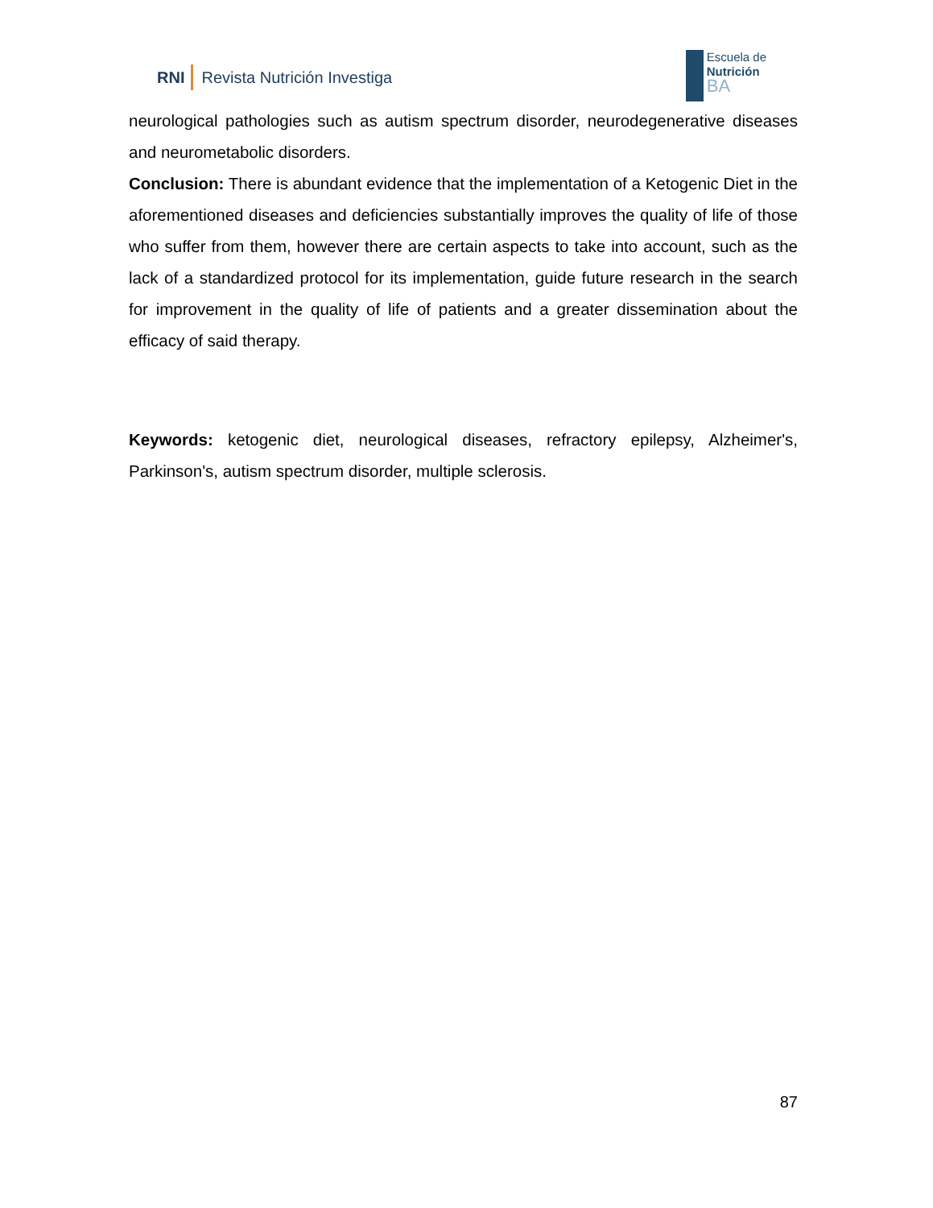RNI Revista Nutrición Investiga
Escuela de
Nutrición
BA
neurological pathologies such as autism spectrum disorder, neurodegenerative diseases and neurometabolic disorders.
Conclusion: There is abundant evidence that the implementation of a Ketogenic Diet in the aforementioned diseases and deficiencies substantially improves the quality of life of those who suffer from them, however there are certain aspects to take into account, such as the lack of a standardized protocol for its implementation, guide future research in the search for improvement in the quality of life of patients and a greater dissemination about the efficacy of said therapy.
Keywords: ketogenic diet, neurological diseases, refractory epilepsy, Alzheimer's, Parkinson's, autism spectrum disorder, multiple sclerosis.
87